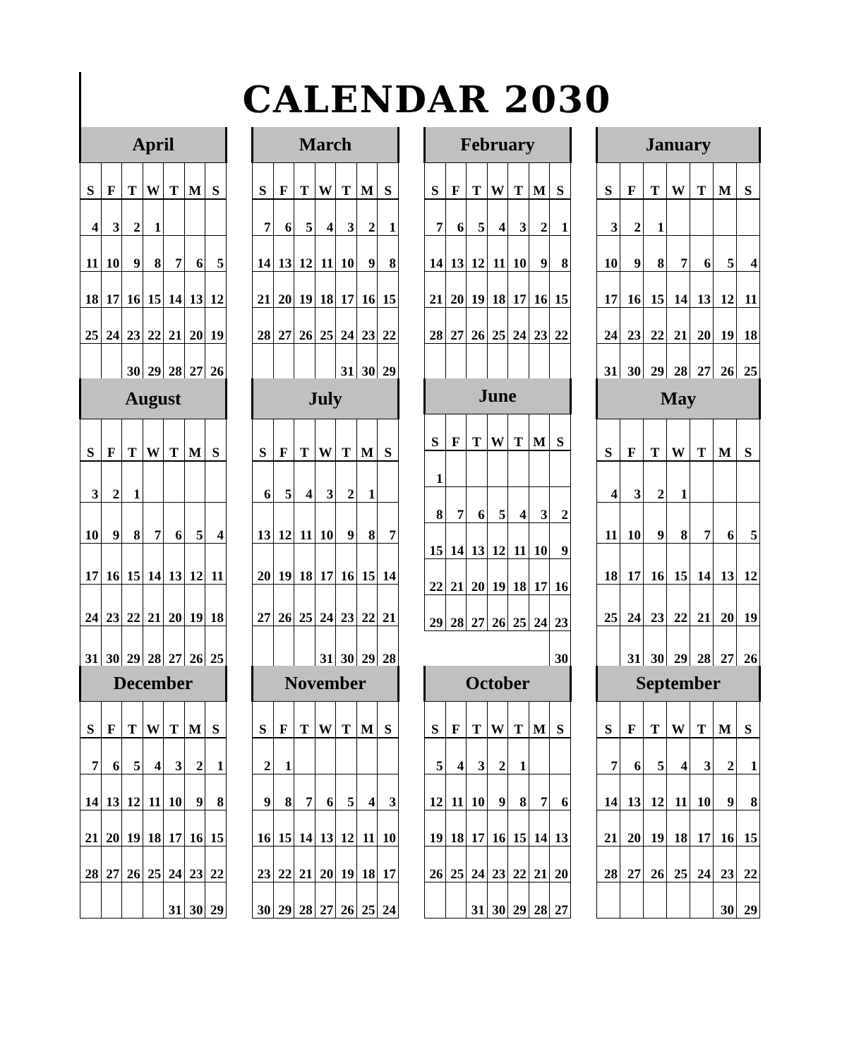CALENDAR 2030
| April | | | | | | |
| --- | --- | --- | --- | --- | --- | --- |
| S | F | T | W | T | M | S |
| 4 | 3 | 2 | 1 | | | |
| 11 | 10 | 9 | 8 | 7 | 6 | 5 |
| 18 | 17 | 16 | 15 | 14 | 13 | 12 |
| 25 | 24 | 23 | 22 | 21 | 20 | 19 |
| | | 30 | 29 | 28 | 27 | 26 |
| March | | | | | | |
| --- | --- | --- | --- | --- | --- | --- |
| S | F | T | W | T | M | S |
| 7 | 6 | 5 | 4 | 3 | 2 | 1 |
| 14 | 13 | 12 | 11 | 10 | 9 | 8 |
| 21 | 20 | 19 | 18 | 17 | 16 | 15 |
| 28 | 27 | 26 | 25 | 24 | 23 | 22 |
| | | | | 31 | 30 | 29 |
| February | | | | | | |
| --- | --- | --- | --- | --- | --- | --- |
| S | F | T | W | T | M | S |
| 7 | 6 | 5 | 4 | 3 | 2 | 1 |
| 14 | 13 | 12 | 11 | 10 | 9 | 8 |
| 21 | 20 | 19 | 18 | 17 | 16 | 15 |
| 28 | 27 | 26 | 25 | 24 | 23 | 22 |
| January | | | | | | |
| --- | --- | --- | --- | --- | --- | --- |
| S | F | T | W | T | M | S |
| 3 | 2 | 1 | | | | |
| 10 | 9 | 8 | 7 | 6 | 5 | 4 |
| 17 | 16 | 15 | 14 | 13 | 12 | 11 |
| 24 | 23 | 22 | 21 | 20 | 19 | 18 |
| 31 | 30 | 29 | 28 | 27 | 26 | 25 |
| August | | | | | | |
| --- | --- | --- | --- | --- | --- | --- |
| S | F | T | W | T | M | S |
| 3 | 2 | 1 | | | | |
| 10 | 9 | 8 | 7 | 6 | 5 | 4 |
| 17 | 16 | 15 | 14 | 13 | 12 | 11 |
| 24 | 23 | 22 | 21 | 20 | 19 | 18 |
| 31 | 30 | 29 | 28 | 27 | 26 | 25 |
| July | | | | | | |
| --- | --- | --- | --- | --- | --- | --- |
| S | F | T | W | T | M | S |
| 6 | 5 | 4 | 3 | 2 | 1 | |
| 13 | 12 | 11 | 10 | 9 | 8 | 7 |
| 20 | 19 | 18 | 17 | 16 | 15 | 14 |
| 27 | 26 | 25 | 24 | 23 | 22 | 21 |
| | | | 31 | 30 | 29 | 28 |
| June | | | | | | |
| --- | --- | --- | --- | --- | --- | --- |
| S | F | T | W | T | M | S |
| 1 | | | | | | |
| 8 | 7 | 6 | 5 | 4 | 3 | 2 |
| 15 | 14 | 13 | 12 | 11 | 10 | 9 |
| 22 | 21 | 20 | 19 | 18 | 17 | 16 |
| 29 | 28 | 27 | 26 | 25 | 24 | 23 |
| | | | | | | 30 |
| May | | | | | | |
| --- | --- | --- | --- | --- | --- | --- |
| S | F | T | W | T | M | S |
| 4 | 3 | 2 | 1 | | | |
| 11 | 10 | 9 | 8 | 7 | 6 | 5 |
| 18 | 17 | 16 | 15 | 14 | 13 | 12 |
| 25 | 24 | 23 | 22 | 21 | 20 | 19 |
| | 31 | 30 | 29 | 28 | 27 | 26 |
| December | | | | | | |
| --- | --- | --- | --- | --- | --- | --- |
| S | F | T | W | T | M | S |
| 7 | 6 | 5 | 4 | 3 | 2 | 1 |
| 14 | 13 | 12 | 11 | 10 | 9 | 8 |
| 21 | 20 | 19 | 18 | 17 | 16 | 15 |
| 28 | 27 | 26 | 25 | 24 | 23 | 22 |
| | | | | 31 | 30 | 29 |
| November | | | | | | |
| --- | --- | --- | --- | --- | --- | --- |
| S | F | T | W | T | M | S |
| 2 | 1 | | | | | |
| 9 | 8 | 7 | 6 | 5 | 4 | 3 |
| 16 | 15 | 14 | 13 | 12 | 11 | 10 |
| 23 | 22 | 21 | 20 | 19 | 18 | 17 |
| 30 | 29 | 28 | 27 | 26 | 25 | 24 |
| October | | | | | | |
| --- | --- | --- | --- | --- | --- | --- |
| S | F | T | W | T | M | S |
| 5 | 4 | 3 | 2 | 1 | | |
| 12 | 11 | 10 | 9 | 8 | 7 | 6 |
| 19 | 18 | 17 | 16 | 15 | 14 | 13 |
| 26 | 25 | 24 | 23 | 22 | 21 | 20 |
| | | 31 | 30 | 29 | 28 | 27 |
| September | | | | | | |
| --- | --- | --- | --- | --- | --- | --- |
| S | F | T | W | T | M | S |
| 7 | 6 | 5 | 4 | 3 | 2 | 1 |
| 14 | 13 | 12 | 11 | 10 | 9 | 8 |
| 21 | 20 | 19 | 18 | 17 | 16 | 15 |
| 28 | 27 | 26 | 25 | 24 | 23 | 22 |
| | | | | | 30 | 29 |